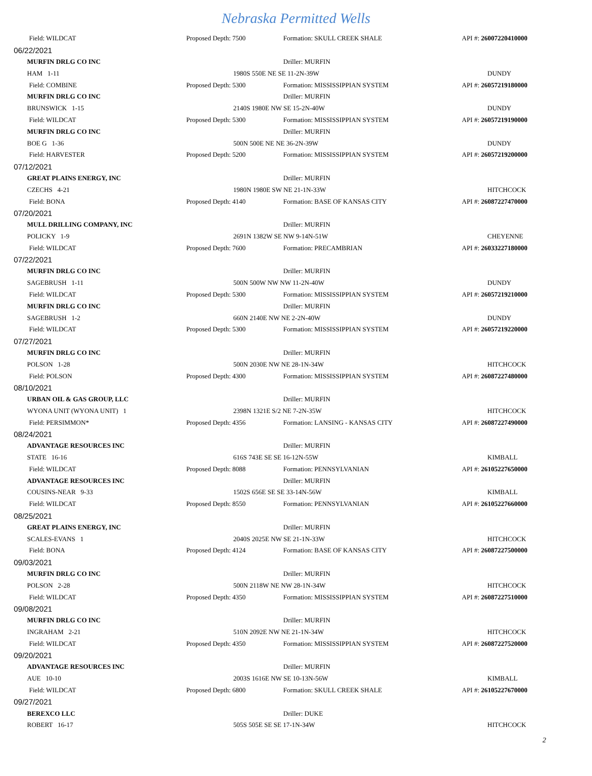Nebraska Permitted Wells
| Field: WILDCAT | Proposed Depth: 7500 | Formation: SKULL CREEK SHALE | API #: 26007220410000 |
| 06/22/2021 | | | |
| MURFIN DRLG CO INC | | Driller: MURFIN | |
| HAM 1-11 | 1980S 550E NE SE 11-2N-39W | | DUNDY |
| Field: COMBINE | Proposed Depth: 5300 | Formation: MISSISSIPPIAN SYSTEM | API #: 26057219180000 |
| MURFIN DRLG CO INC | | Driller: MURFIN | |
| BRUNSWICK 1-15 | 2140S 1980E NW SE 15-2N-40W | | DUNDY |
| Field: WILDCAT | Proposed Depth: 5300 | Formation: MISSISSIPPIAN SYSTEM | API #: 26057219190000 |
| MURFIN DRLG CO INC | | Driller: MURFIN | |
| BOE G 1-36 | 500N 500E NE NE 36-2N-39W | | DUNDY |
| Field: HARVESTER | Proposed Depth: 5200 | Formation: MISSISSIPPIAN SYSTEM | API #: 26057219200000 |
| 07/12/2021 | | | |
| GREAT PLAINS ENERGY, INC | | Driller: MURFIN | |
| CZECHS 4-21 | 1980N 1980E SW NE 21-1N-33W | | HITCHCOCK |
| Field: BONA | Proposed Depth: 4140 | Formation: BASE OF KANSAS CITY | API #: 26087227470000 |
| 07/20/2021 | | | |
| MULL DRILLING COMPANY, INC | | Driller: MURFIN | |
| POLICKY 1-9 | 2691N 1382W SE NW 9-14N-51W | | CHEYENNE |
| Field: WILDCAT | Proposed Depth: 7600 | Formation: PRECAMBRIAN | API #: 26033227180000 |
| 07/22/2021 | | | |
| MURFIN DRLG CO INC | | Driller: MURFIN | |
| SAGEBRUSH 1-11 | 500N 500W NW NW 11-2N-40W | | DUNDY |
| Field: WILDCAT | Proposed Depth: 5300 | Formation: MISSISSIPPIAN SYSTEM | API #: 26057219210000 |
| MURFIN DRLG CO INC | | Driller: MURFIN | |
| SAGEBRUSH 1-2 | 660N 2140E NW NE 2-2N-40W | | DUNDY |
| Field: WILDCAT | Proposed Depth: 5300 | Formation: MISSISSIPPIAN SYSTEM | API #: 26057219220000 |
| 07/27/2021 | | | |
| MURFIN DRLG CO INC | | Driller: MURFIN | |
| POLSON 1-28 | 500N 2030E NW NE 28-1N-34W | | HITCHCOCK |
| Field: POLSON | Proposed Depth: 4300 | Formation: MISSISSIPPIAN SYSTEM | API #: 26087227480000 |
| 08/10/2021 | | | |
| URBAN OIL & GAS GROUP, LLC | | Driller: MURFIN | |
| WYONA UNIT (WYONA UNIT) 1 | 2398N 1321E S/2 NE 7-2N-35W | | HITCHCOCK |
| Field: PERSIMMON* | Proposed Depth: 4356 | Formation: LANSING - KANSAS CITY | API #: 26087227490000 |
| 08/24/2021 | | | |
| ADVANTAGE RESOURCES INC | | Driller: MURFIN | |
| STATE 16-16 | 616S 743E SE SE 16-12N-55W | | KIMBALL |
| Field: WILDCAT | Proposed Depth: 8088 | Formation: PENNSYLVANIAN | API #: 26105227650000 |
| ADVANTAGE RESOURCES INC | | Driller: MURFIN | |
| COUSINS-NEAR 9-33 | 1502S 656E SE SE 33-14N-56W | | KIMBALL |
| Field: WILDCAT | Proposed Depth: 8550 | Formation: PENNSYLVANIAN | API #: 26105227660000 |
| 08/25/2021 | | | |
| GREAT PLAINS ENERGY, INC | | Driller: MURFIN | |
| SCALES-EVANS 1 | 2040S 2025E NW SE 21-1N-33W | | HITCHCOCK |
| Field: BONA | Proposed Depth: 4124 | Formation: BASE OF KANSAS CITY | API #: 26087227500000 |
| 09/03/2021 | | | |
| MURFIN DRLG CO INC | | Driller: MURFIN | |
| POLSON 2-28 | 500N 2118W NE NW 28-1N-34W | | HITCHCOCK |
| Field: WILDCAT | Proposed Depth: 4350 | Formation: MISSISSIPPIAN SYSTEM | API #: 26087227510000 |
| 09/08/2021 | | | |
| MURFIN DRLG CO INC | | Driller: MURFIN | |
| INGRAHAM 2-21 | 510N 2092E NW NE 21-1N-34W | | HITCHCOCK |
| Field: WILDCAT | Proposed Depth: 4350 | Formation: MISSISSIPPIAN SYSTEM | API #: 26087227520000 |
| 09/20/2021 | | | |
| ADVANTAGE RESOURCES INC | | Driller: MURFIN | |
| AUE 10-10 | 2003S 1616E NW SE 10-13N-56W | | KIMBALL |
| Field: WILDCAT | Proposed Depth: 6800 | Formation: SKULL CREEK SHALE | API #: 26105227670000 |
| 09/27/2021 | | | |
| BEREXCO LLC | | Driller: DUKE | |
| ROBERT 16-17 | 505S 505E SE SE 17-1N-34W | | HITCHCOCK |
2